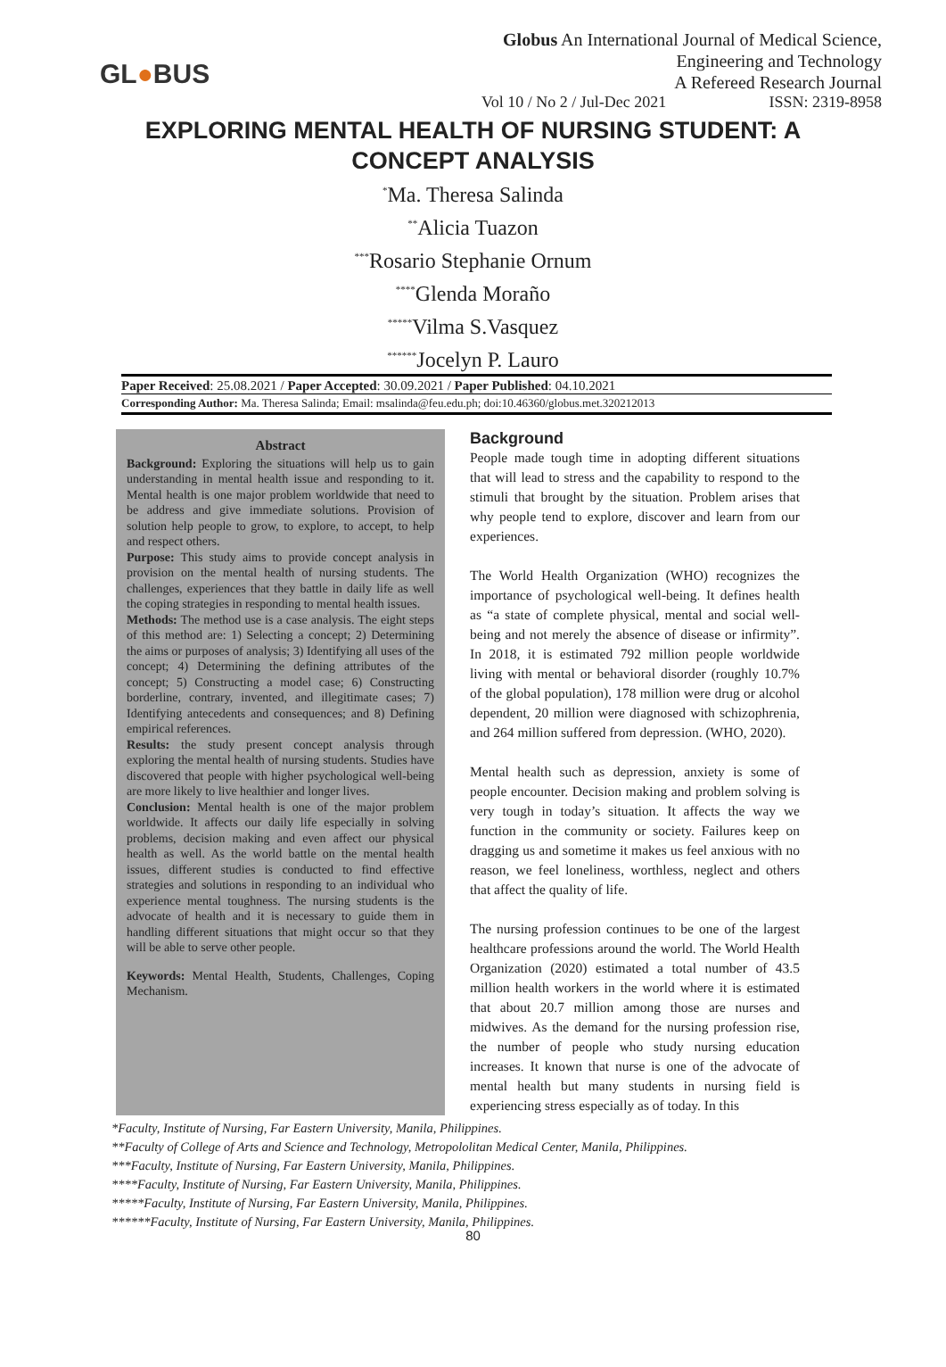GL●BUS
Globus An International Journal of Medical Science,
Engineering and Technology
A Refereed Research Journal
Vol 10 / No 2 / Jul-Dec 2021 ISSN: 2319-8958
EXPLORING MENTAL HEALTH OF NURSING STUDENT: A CONCEPT ANALYSIS
<sup>*</sup> Ma. Theresa Salinda
<sup>**</sup> Alicia Tuazon
<sup>***</sup> Rosario Stephanie Ornum
<sup>****</sup>Glenda Moraño
<sup>*****</sup>Vilma S.Vasquez
<sup>******</sup>Jocelyn P. Lauro
Paper Received: 25.08.2021 / Paper Accepted: 30.09.2021 / Paper Published: 04.10.2021
Corresponding Author: Ma. Theresa Salinda; Email: msalinda@feu.edu.ph; doi:10.46360/globus.met.320212013
Abstract
Background: Exploring the situations will help us to gain understanding in mental health issue and responding to it. Mental health is one major problem worldwide that need to be address and give immediate solutions. Provision of solution help people to grow, to explore, to accept, to help and respect others.
Purpose: This study aims to provide concept analysis in provision on the mental health of nursing students. The challenges, experiences that they battle in daily life as well the coping strategies in responding to mental health issues.
Methods: The method use is a case analysis. The eight steps of this method are: 1) Selecting a concept; 2) Determining the aims or purposes of analysis; 3) Identifying all uses of the concept; 4) Determining the defining attributes of the concept; 5) Constructing a model case; 6) Constructing borderline, contrary, invented, and illegitimate cases; 7) Identifying antecedents and consequences; and 8) Defining empirical references.
Results: the study present concept analysis through exploring the mental health of nursing students. Studies have discovered that people with higher psychological well-being are more likely to live healthier and longer lives.
Conclusion: Mental health is one of the major problem worldwide. It affects our daily life especially in solving problems, decision making and even affect our physical health as well. As the world battle on the mental health issues, different studies is conducted to find effective strategies and solutions in responding to an individual who experience mental toughness. The nursing students is the advocate of health and it is necessary to guide them in handling different situations that might occur so that they will be able to serve other people.
Keywords: Mental Health, Students, Challenges, Coping Mechanism.
Background
People made tough time in adopting different situations that will lead to stress and the capability to respond to the stimuli that brought by the situation. Problem arises that why people tend to explore, discover and learn from our experiences.
The World Health Organization (WHO) recognizes the importance of psychological well-being. It defines health as “a state of complete physical, mental and social well-being and not merely the absence of disease or infirmity”. In 2018, it is estimated 792 million people worldwide living with mental or behavioral disorder (roughly 10.7% of the global population), 178 million were drug or alcohol dependent, 20 million were diagnosed with schizophrenia, and 264 million suffered from depression. (WHO, 2020).
Mental health such as depression, anxiety is some of people encounter. Decision making and problem solving is very tough in today’s situation. It affects the way we function in the community or society. Failures keep on dragging us and sometime it makes us feel anxious with no reason, we feel loneliness, worthless, neglect and others that affect the quality of life.
The nursing profession continues to be one of the largest healthcare professions around the world. The World Health Organization (2020) estimated a total number of 43.5 million health workers in the world where it is estimated that about 20.7 million among those are nurses and midwives. As the demand for the nursing profession rise, the number of people who study nursing education increases. It known that nurse is one of the advocate of mental health but many students in nursing field is experiencing stress especially as of today. In this
*Faculty, Institute of Nursing, Far Eastern University, Manila, Philippines.
**Faculty of College of Arts and Science and Technology, Metropololitan Medical Center, Manila, Philippines.
***Faculty, Institute of Nursing, Far Eastern University, Manila, Philippines.
****Faculty, Institute of Nursing, Far Eastern University, Manila, Philippines.
*****Faculty, Institute of Nursing, Far Eastern University, Manila, Philippines.
******Faculty, Institute of Nursing, Far Eastern University, Manila, Philippines.
80